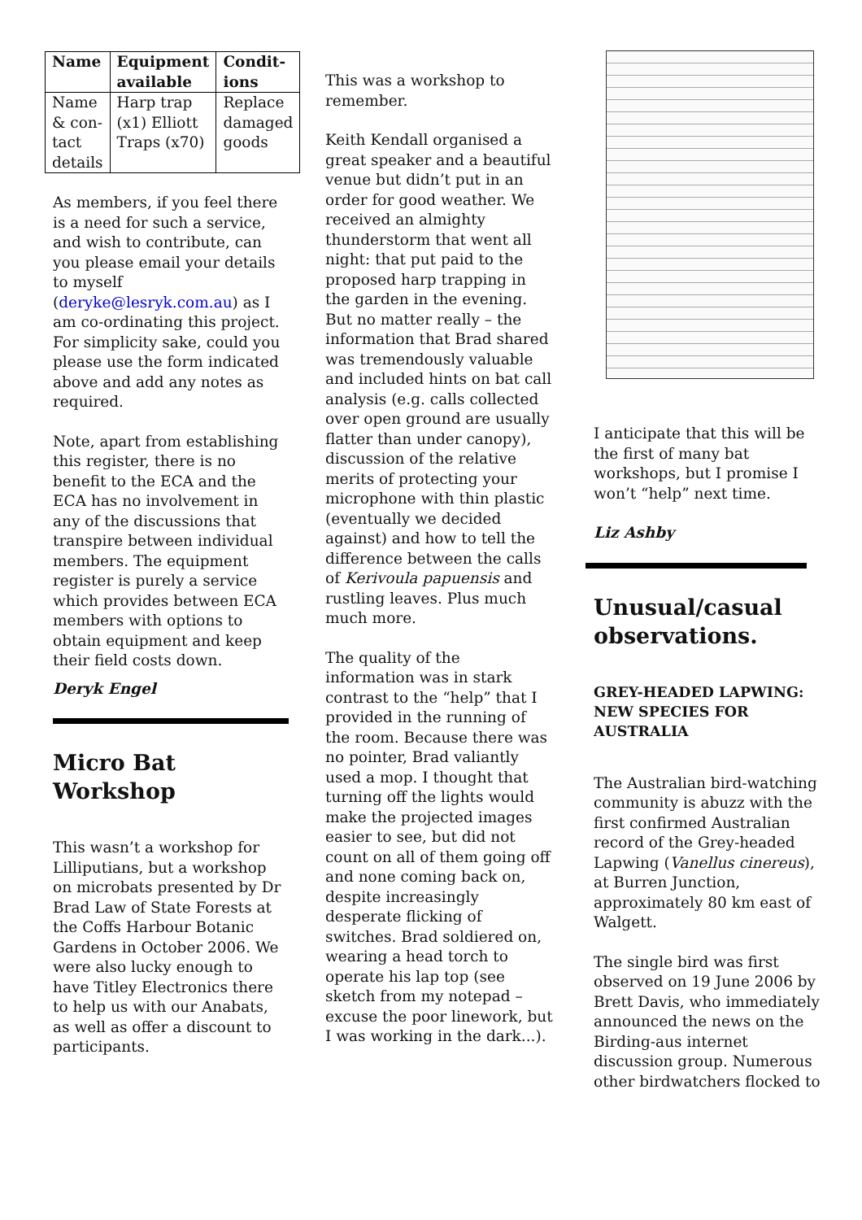| Name | Equipment available | Condit-ions |
| --- | --- | --- |
| Name & con-tact details | Harp trap (x1) Elliott Traps (x70) | Replace damaged goods |
As members, if you feel there is a need for such a service, and wish to contribute, can you please email your details to myself (deryke@lesryk.com.au) as I am co-ordinating this project. For simplicity sake, could you please use the form indicated above and add any notes as required.
Note, apart from establishing this register, there is no benefit to the ECA and the ECA has no involvement in any of the discussions that transpire between individual members. The equipment register is purely a service which provides between ECA members with options to obtain equipment and keep their field costs down.
Deryk Engel
Micro Bat Workshop
This wasn’t a workshop for Lilliputians, but a workshop on microbats presented by Dr Brad Law of State Forests at the Coffs Harbour Botanic Gardens in October 2006. We were also lucky enough to have Titley Electronics there to help us with our Anabats, as well as offer a discount to participants.
This was a workshop to remember.
Keith Kendall organised a great speaker and a beautiful venue but didn’t put in an order for good weather. We received an almighty thunderstorm that went all night: that put paid to the proposed harp trapping in the garden in the evening. But no matter really – the information that Brad shared was tremendously valuable and included hints on bat call analysis (e.g. calls collected over open ground are usually flatter than under canopy), discussion of the relative merits of protecting your microphone with thin plastic (eventually we decided against) and how to tell the difference between the calls of Kerivoula papuensis and rustling leaves. Plus much much more.
The quality of the information was in stark contrast to the “help” that I provided in the running of the room. Because there was no pointer, Brad valiantly used a mop. I thought that turning off the lights would make the projected images easier to see, but did not count on all of them going off and none coming back on, despite increasingly desperate flicking of switches. Brad soldiered on, wearing a head torch to operate his lap top (see sketch from my notepad – excuse the poor linework, but I was working in the dark...).
I anticipate that this will be the first of many bat workshops, but I promise I won’t “help” next time.
Liz Ashby
Unusual/casual observations.
GREY-HEADED LAPWING: NEW SPECIES FOR AUSTRALIA
The Australian bird-watching community is abuzz with the first confirmed Australian record of the Grey-headed Lapwing (Vanellus cinereus), at Burren Junction, approximately 80 km east of Walgett.
The single bird was first observed on 19 June 2006 by Brett Davis, who immediately announced the news on the Birding-aus internet discussion group. Numerous other birdwatchers flocked to